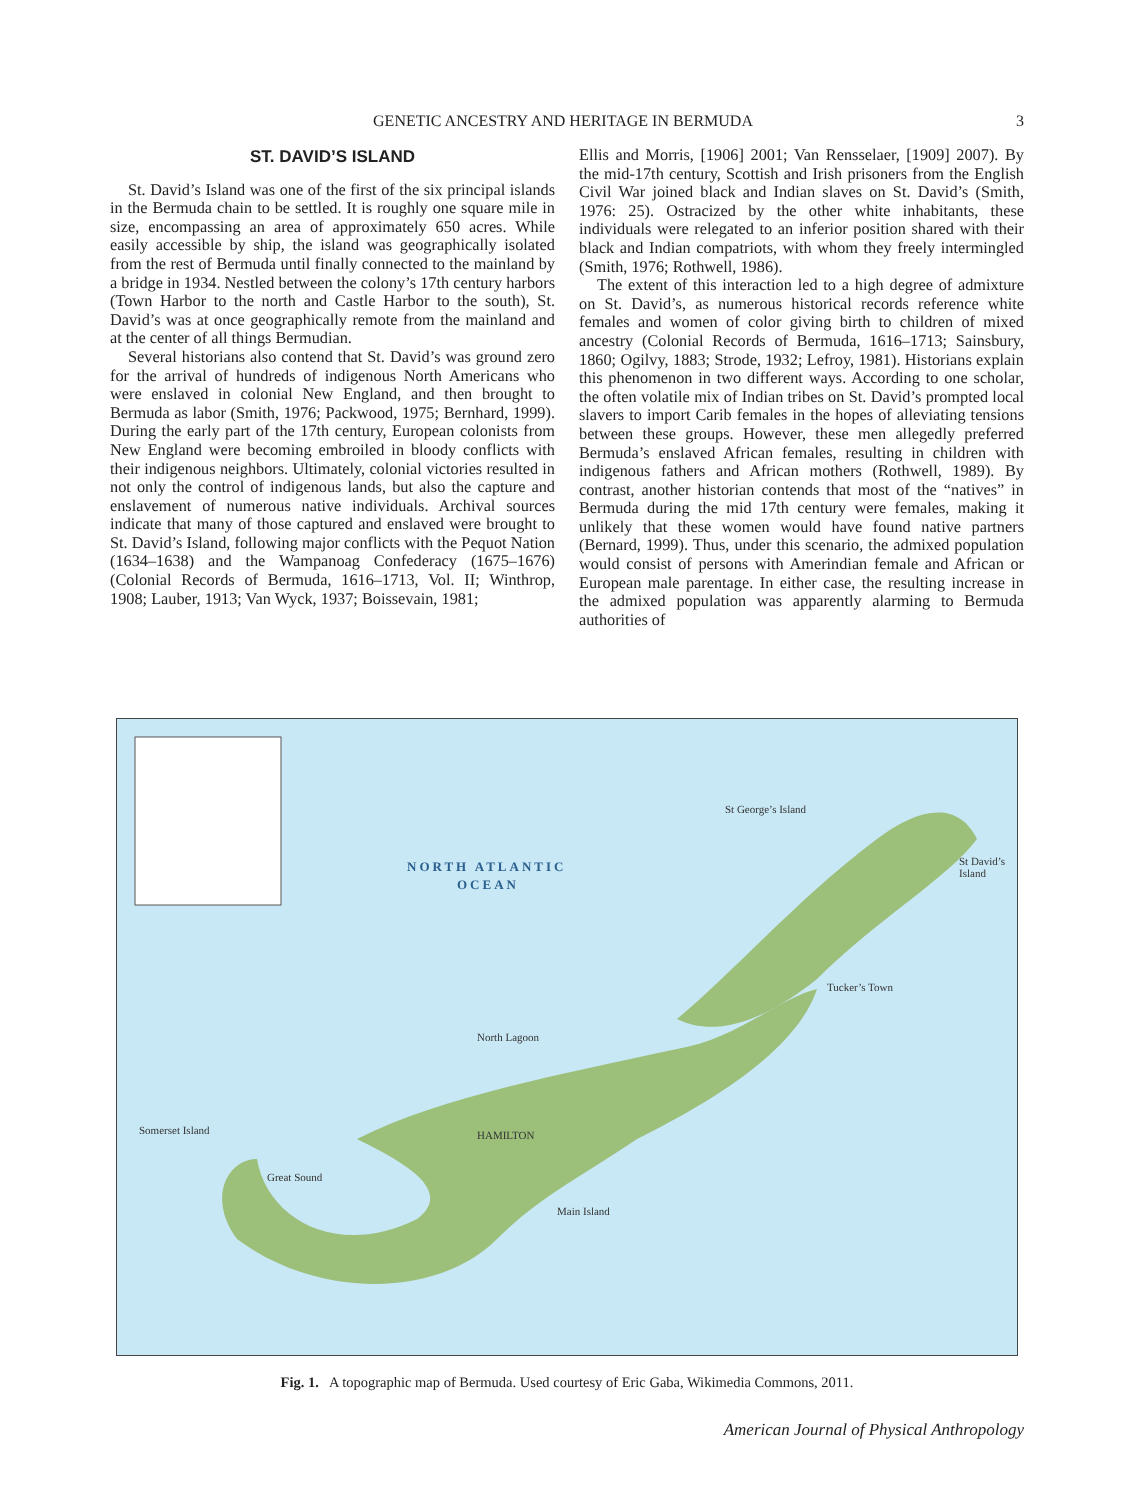GENETIC ANCESTRY AND HERITAGE IN BERMUDA 3
ST. DAVID’S ISLAND
St. David’s Island was one of the first of the six principal islands in the Bermuda chain to be settled. It is roughly one square mile in size, encompassing an area of approximately 650 acres. While easily accessible by ship, the island was geographically isolated from the rest of Bermuda until finally connected to the mainland by a bridge in 1934. Nestled between the colony’s 17th century harbors (Town Harbor to the north and Castle Harbor to the south), St. David’s was at once geographically remote from the mainland and at the center of all things Bermudian.
Several historians also contend that St. David’s was ground zero for the arrival of hundreds of indigenous North Americans who were enslaved in colonial New England, and then brought to Bermuda as labor (Smith, 1976; Packwood, 1975; Bernhard, 1999). During the early part of the 17th century, European colonists from New England were becoming embroiled in bloody conflicts with their indigenous neighbors. Ultimately, colonial victories resulted in not only the control of indigenous lands, but also the capture and enslavement of numerous native individuals. Archival sources indicate that many of those captured and enslaved were brought to St. David’s Island, following major conflicts with the Pequot Nation (1634–1638) and the Wampanoag Confederacy (1675–1676) (Colonial Records of Bermuda, 1616–1713, Vol. II; Winthrop, 1908; Lauber, 1913; Van Wyck, 1937; Boissevain, 1981;
Ellis and Morris, [1906] 2001; Van Rensselaer, [1909] 2007). By the mid-17th century, Scottish and Irish prisoners from the English Civil War joined black and Indian slaves on St. David’s (Smith, 1976: 25). Ostracized by the other white inhabitants, these individuals were relegated to an inferior position shared with their black and Indian compatriots, with whom they freely intermingled (Smith, 1976; Rothwell, 1986).
The extent of this interaction led to a high degree of admixture on St. David’s, as numerous historical records reference white females and women of color giving birth to children of mixed ancestry (Colonial Records of Bermuda, 1616–1713; Sainsbury, 1860; Ogilvy, 1883; Strode, 1932; Lefroy, 1981). Historians explain this phenomenon in two different ways. According to one scholar, the often volatile mix of Indian tribes on St. David’s prompted local slavers to import Carib females in the hopes of alleviating tensions between these groups. However, these men allegedly preferred Bermuda’s enslaved African females, resulting in children with indigenous fathers and African mothers (Rothwell, 1989). By contrast, another historian contends that most of the “natives” in Bermuda during the mid 17th century were females, making it unlikely that these women would have found native partners (Bernard, 1999). Thus, under this scenario, the admixed population would consist of persons with Amerindian female and African or European male parentage. In either case, the resulting increase in the admixed population was apparently alarming to Bermuda authorities of
NORTH ATLANTIC
OCEAN
St George’s Island
St David’s Island
HAMILTON
Main Island
Somerset Island
Great Sound
North Lagoon
Tucker’s Town
Fig. 1. A topographic map of Bermuda. Used courtesy of Eric Gaba, Wikimedia Commons, 2011.
American Journal of Physical Anthropology